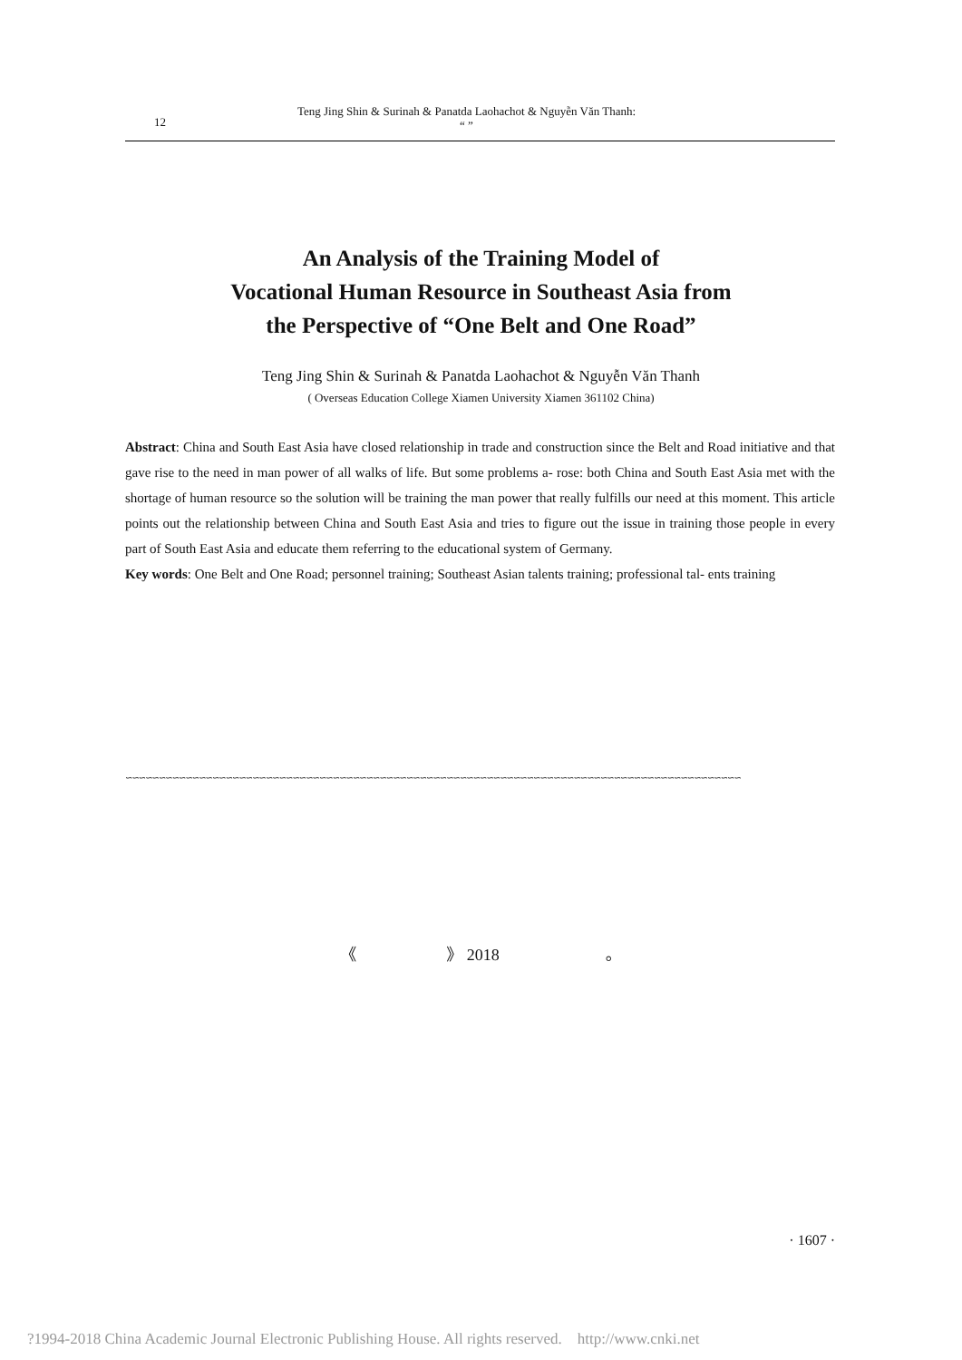12
Teng Jing Shin & Surinah & Panatda Laohachot & Nguyễn Văn Thanh:
“ ”
An Analysis of the Training Model of
Vocational Human Resource in Southeast Asia from
the Perspective of “One Belt and One Road”
Teng Jing Shin & Surinah & Panatda Laohachot & Nguyễn Văn Thanh
( Overseas Education College Xiamen University Xiamen 361102 China)
Abstract: China and South East Asia have closed relationship in trade and construction since the Belt and Road initiative and that gave rise to the need in man power of all walks of life. But some problems a- rose: both China and South East Asia met with the shortage of human resource so the solution will be training the man power that really fulfills our need at this moment. This article points out the relationship between China and South East Asia and tries to figure out the issue in training those people in every part of South East Asia and educate them referring to the educational system of Germany.
Key words: One Belt and One Road; personnel training; Southeast Asian talents training; professional tal- ents training
∽∽∽∽∽∽∽∽∽∽∽∽∽∽∽∽∽∽∽∽∽∽∽∽∽∽∽∽∽∽∽∽∽∽∽∽∽∽∽∽∽∽∽∽∽∽∽∽∽∽∽∽∽∽∽∽∽∽∽∽∽∽∽∽∽∽∽∽∽∽∽∽∽∽∽∽∽∽∽∽∽∽∽∽∽∽∽∽∽∽∽∽
《 》 2018 。
· 1607 ·
?1994-2018 China Academic Journal Electronic Publishing House. All rights reserved. http://www.cnki.net